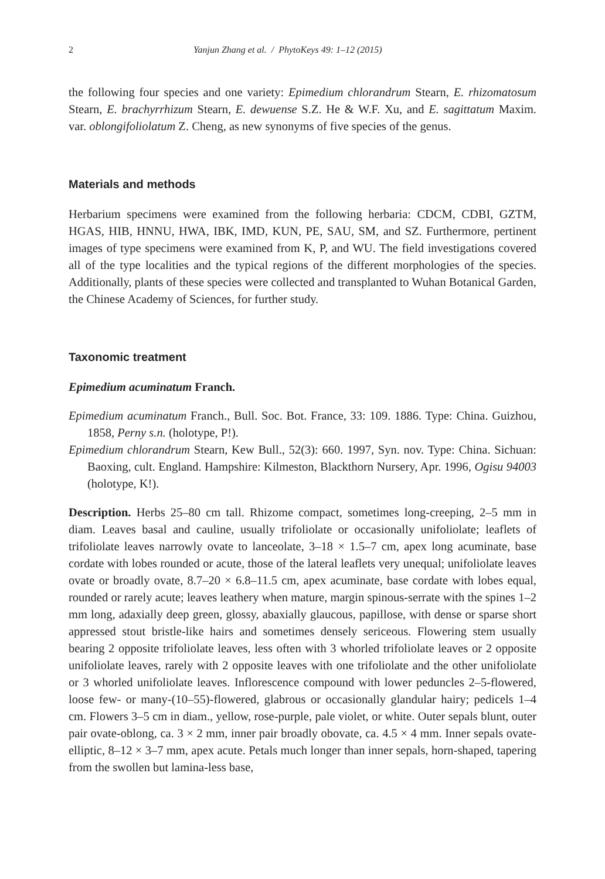2 Yanjun Zhang et al. / PhytoKeys 49: 1–12 (2015)
the following four species and one variety: Epimedium chlorandrum Stearn, E. rhizomatosum Stearn, E. brachyrrhizum Stearn, E. dewuense S.Z. He & W.F. Xu, and E. sagittatum Maxim. var. oblongifoliolatum Z. Cheng, as new synonyms of five species of the genus.
Materials and methods
Herbarium specimens were examined from the following herbaria: CDCM, CDBI, GZTM, HGAS, HIB, HNNU, HWA, IBK, IMD, KUN, PE, SAU, SM, and SZ. Furthermore, pertinent images of type specimens were examined from K, P, and WU. The field investigations covered all of the type localities and the typical regions of the different morphologies of the species. Additionally, plants of these species were collected and transplanted to Wuhan Botanical Garden, the Chinese Academy of Sciences, for further study.
Taxonomic treatment
Epimedium acuminatum Franch.
Epimedium acuminatum Franch., Bull. Soc. Bot. France, 33: 109. 1886. Type: China. Guizhou, 1858, Perny s.n. (holotype, P!).
Epimedium chlorandrum Stearn, Kew Bull., 52(3): 660. 1997, Syn. nov. Type: China. Sichuan: Baoxing, cult. England. Hampshire: Kilmeston, Blackthorn Nursery, Apr. 1996, Ogisu 94003 (holotype, K!).
Description. Herbs 25–80 cm tall. Rhizome compact, sometimes long-creeping, 2–5 mm in diam. Leaves basal and cauline, usually trifoliolate or occasionally unifoliolate; leaflets of trifoliolate leaves narrowly ovate to lanceolate, 3–18 × 1.5–7 cm, apex long acuminate, base cordate with lobes rounded or acute, those of the lateral leaflets very unequal; unifoliolate leaves ovate or broadly ovate, 8.7–20 × 6.8–11.5 cm, apex acuminate, base cordate with lobes equal, rounded or rarely acute; leaves leathery when mature, margin spinous-serrate with the spines 1–2 mm long, adaxially deep green, glossy, abaxially glaucous, papillose, with dense or sparse short appressed stout bristle-like hairs and sometimes densely sericeous. Flowering stem usually bearing 2 opposite trifoliolate leaves, less often with 3 whorled trifoliolate leaves or 2 opposite unifoliolate leaves, rarely with 2 opposite leaves with one trifoliolate and the other unifoliolate or 3 whorled unifoliolate leaves. Inflorescence compound with lower peduncles 2–5-flowered, loose few- or many-(10–55)-flowered, glabrous or occasionally glandular hairy; pedicels 1–4 cm. Flowers 3–5 cm in diam., yellow, rose-purple, pale violet, or white. Outer sepals blunt, outer pair ovate-oblong, ca. 3 × 2 mm, inner pair broadly obovate, ca. 4.5 × 4 mm. Inner sepals ovate-elliptic, 8–12 × 3–7 mm, apex acute. Petals much longer than inner sepals, horn-shaped, tapering from the swollen but lamina-less base,